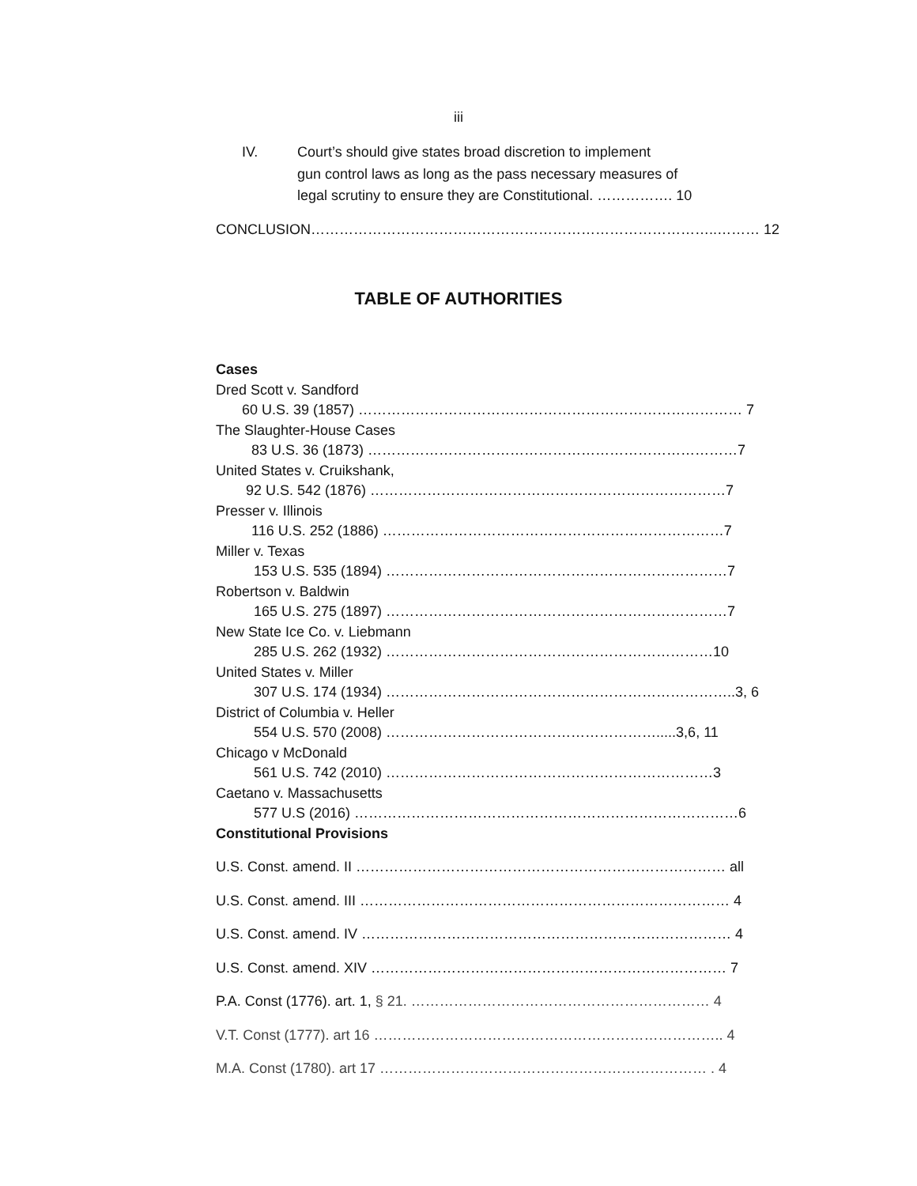iii
IV. Court’s should give states broad discretion to implement
gun control laws as long as the pass necessary measures of
legal scrutiny to ensure they are Constitutional. ……………. 10
CONCLUSION…………………………………………………………………………..……… 12
TABLE OF AUTHORITIES
Cases
Dred Scott v. Sandford
60 U.S. 39 (1857) ……………………………………………………………………… 7
The Slaughter-House Cases
83 U.S. 36 (1873) ……………………………………………………………………7
United States v. Cruikshank,
92 U.S. 542 (1876) …………………………………………………………………7
Presser v. Illinois
116 U.S. 252 (1886) ………………………………………………………………7
Miller v. Texas
153 U.S. 535 (1894) ………………………………………………………………7
Robertson v. Baldwin
165 U.S. 275 (1897) ………………………………………………………………7
New State Ice Co. v. Liebmann
285 U.S. 262 (1932) ……………………………………………………………10
United States v. Miller
307 U.S. 174 (1934) ………………………………………………………………..3, 6
District of Columbia v. Heller
554 U.S. 570 (2008) ………………………………………………….....3,6, 11
Chicago v McDonald
561 U.S. 742 (2010) ……………………………………………………………3
Caetano v. Massachusetts
577 U.S (2016) ………………………………………………………………………6
Constitutional Provisions
U.S. Const. amend. II …………………………………………………………………… all
U.S. Const. amend. III …………………………………………………………………… 4
U.S. Const. amend. IV …………………………………………………………………… 4
U.S. Const. amend. XIV ………………………………………………………………… 7
P.A. Const (1776). art. 1, § 21. ……………………………………………………… 4
V.T. Const (1777). art 16 ……………………………………………………………….. 4
M.A. Const (1780). art 17 …………………………………………………………… . 4